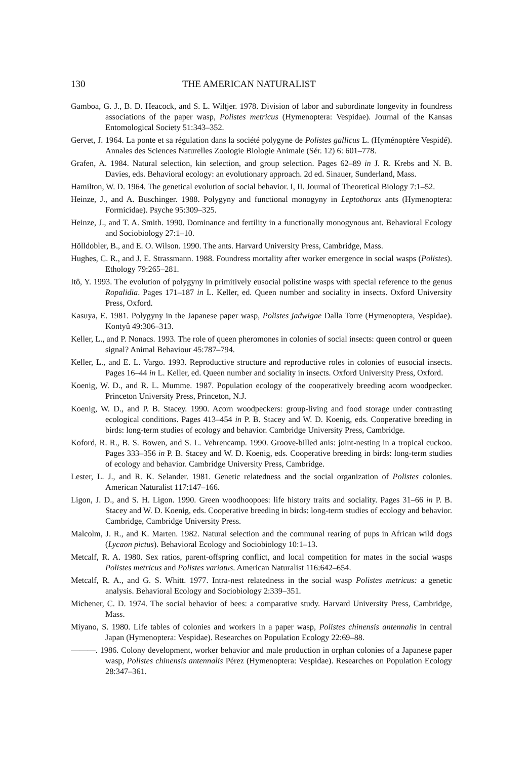130 THE AMERICAN NATURALIST
Gamboa, G. J., B. D. Heacock, and S. L. Wiltjer. 1978. Division of labor and subordinate longevity in foundress associations of the paper wasp, Polistes metricus (Hymenoptera: Vespidae). Journal of the Kansas Entomological Society 51:343–352.
Gervet, J. 1964. La ponte et sa régulation dans la société polygyne de Polistes gallicus L. (Hyménoptère Vespidé). Annales des Sciences Naturelles Zoologie Biologie Animale (Sér. 12) 6: 601–778.
Grafen, A. 1984. Natural selection, kin selection, and group selection. Pages 62–89 in J. R. Krebs and N. B. Davies, eds. Behavioral ecology: an evolutionary approach. 2d ed. Sinauer, Sunderland, Mass.
Hamilton, W. D. 1964. The genetical evolution of social behavior. I, II. Journal of Theoretical Biology 7:1–52.
Heinze, J., and A. Buschinger. 1988. Polygyny and functional monogyny in Leptothorax ants (Hymenoptera: Formicidae). Psyche 95:309–325.
Heinze, J., and T. A. Smith. 1990. Dominance and fertility in a functionally monogynous ant. Behavioral Ecology and Sociobiology 27:1–10.
Hölldobler, B., and E. O. Wilson. 1990. The ants. Harvard University Press, Cambridge, Mass.
Hughes, C. R., and J. E. Strassmann. 1988. Foundress mortality after worker emergence in social wasps (Polistes). Ethology 79:265–281.
Itô, Y. 1993. The evolution of polygyny in primitively eusocial polistine wasps with special reference to the genus Ropalidia. Pages 171–187 in L. Keller, ed. Queen number and sociality in insects. Oxford University Press, Oxford.
Kasuya, E. 1981. Polygyny in the Japanese paper wasp, Polistes jadwigae Dalla Torre (Hymenoptera, Vespidae). Kontyû 49:306–313.
Keller, L., and P. Nonacs. 1993. The role of queen pheromones in colonies of social insects: queen control or queen signal? Animal Behaviour 45:787–794.
Keller, L., and E. L. Vargo. 1993. Reproductive structure and reproductive roles in colonies of eusocial insects. Pages 16–44 in L. Keller, ed. Queen number and sociality in insects. Oxford University Press, Oxford.
Koenig, W. D., and R. L. Mumme. 1987. Population ecology of the cooperatively breeding acorn woodpecker. Princeton University Press, Princeton, N.J.
Koenig, W. D., and P. B. Stacey. 1990. Acorn woodpeckers: group-living and food storage under contrasting ecological conditions. Pages 413–454 in P. B. Stacey and W. D. Koenig, eds. Cooperative breeding in birds: long-term studies of ecology and behavior. Cambridge University Press, Cambridge.
Koford, R. R., B. S. Bowen, and S. L. Vehrencamp. 1990. Groove-billed anis: joint-nesting in a tropical cuckoo. Pages 333–356 in P. B. Stacey and W. D. Koenig, eds. Cooperative breeding in birds: long-term studies of ecology and behavior. Cambridge University Press, Cambridge.
Lester, L. J., and R. K. Selander. 1981. Genetic relatedness and the social organization of Polistes colonies. American Naturalist 117:147–166.
Ligon, J. D., and S. H. Ligon. 1990. Green woodhoopoes: life history traits and sociality. Pages 31–66 in P. B. Stacey and W. D. Koenig, eds. Cooperative breeding in birds: long-term studies of ecology and behavior. Cambridge, Cambridge University Press.
Malcolm, J. R., and K. Marten. 1982. Natural selection and the communal rearing of pups in African wild dogs (Lycaon pictus). Behavioral Ecology and Sociobiology 10:1–13.
Metcalf, R. A. 1980. Sex ratios, parent-offspring conflict, and local competition for mates in the social wasps Polistes metricus and Polistes variatus. American Naturalist 116:642–654.
Metcalf, R. A., and G. S. Whitt. 1977. Intra-nest relatedness in the social wasp Polistes metricus: a genetic analysis. Behavioral Ecology and Sociobiology 2:339–351.
Michener, C. D. 1974. The social behavior of bees: a comparative study. Harvard University Press, Cambridge, Mass.
Miyano, S. 1980. Life tables of colonies and workers in a paper wasp, Polistes chinensis antennalis in central Japan (Hymenoptera: Vespidae). Researches on Population Ecology 22:69–88.
———. 1986. Colony development, worker behavior and male production in orphan colonies of a Japanese paper wasp, Polistes chinensis antennalis Pérez (Hymenoptera: Vespidae). Researches on Population Ecology 28:347–361.